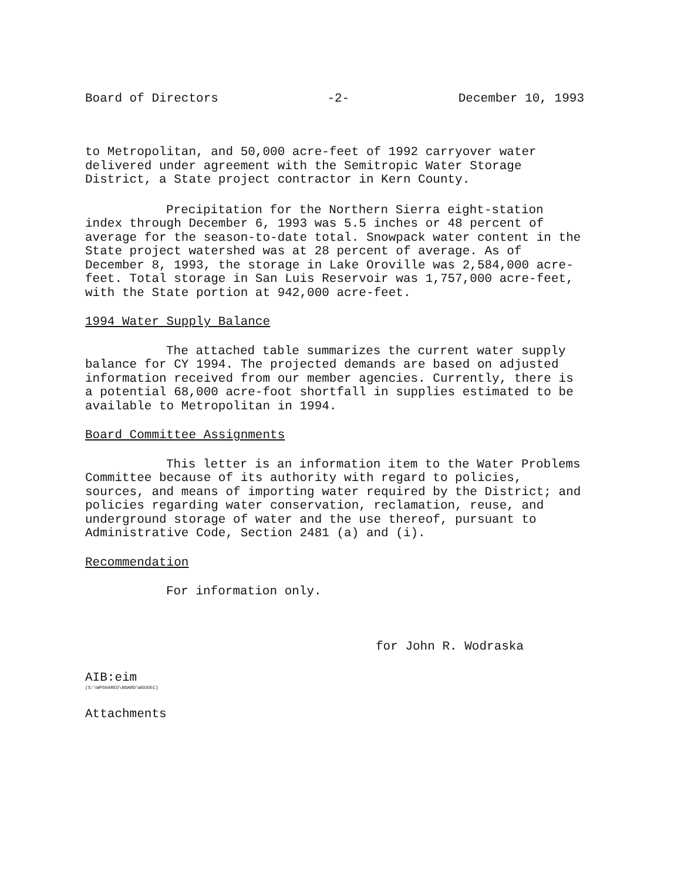Board of Directors -2- December 10, 1993
to Metropolitan, and 50,000 acre-feet of 1992 carryover water delivered under agreement with the Semitropic Water Storage District, a State project contractor in Kern County.
Precipitation for the Northern Sierra eight-station index through December 6, 1993 was 5.5 inches or 48 percent of average for the season-to-date total. Snowpack water content in the State project watershed was at 28 percent of average. As of December 8, 1993, the storage in Lake Oroville was 2,584,000 acre-feet. Total storage in San Luis Reservoir was 1,757,000 acre-feet, with the State portion at 942,000 acre-feet.
1994 Water Supply Balance
The attached table summarizes the current water supply balance for CY 1994. The projected demands are based on adjusted information received from our member agencies. Currently, there is a potential 68,000 acre-foot shortfall in supplies estimated to be available to Metropolitan in 1994.
Board Committee Assignments
This letter is an information item to the Water Problems Committee because of its authority with regard to policies, sources, and means of importing water required by the District; and policies regarding water conservation, reclamation, reuse, and underground storage of water and the use thereof, pursuant to Administrative Code, Section 2481 (a) and (i).
Recommendation
For information only.
for John R. Wodraska
AIB:eim
(S:\WPSHARED\BOARD\WSUDEC)
Attachments